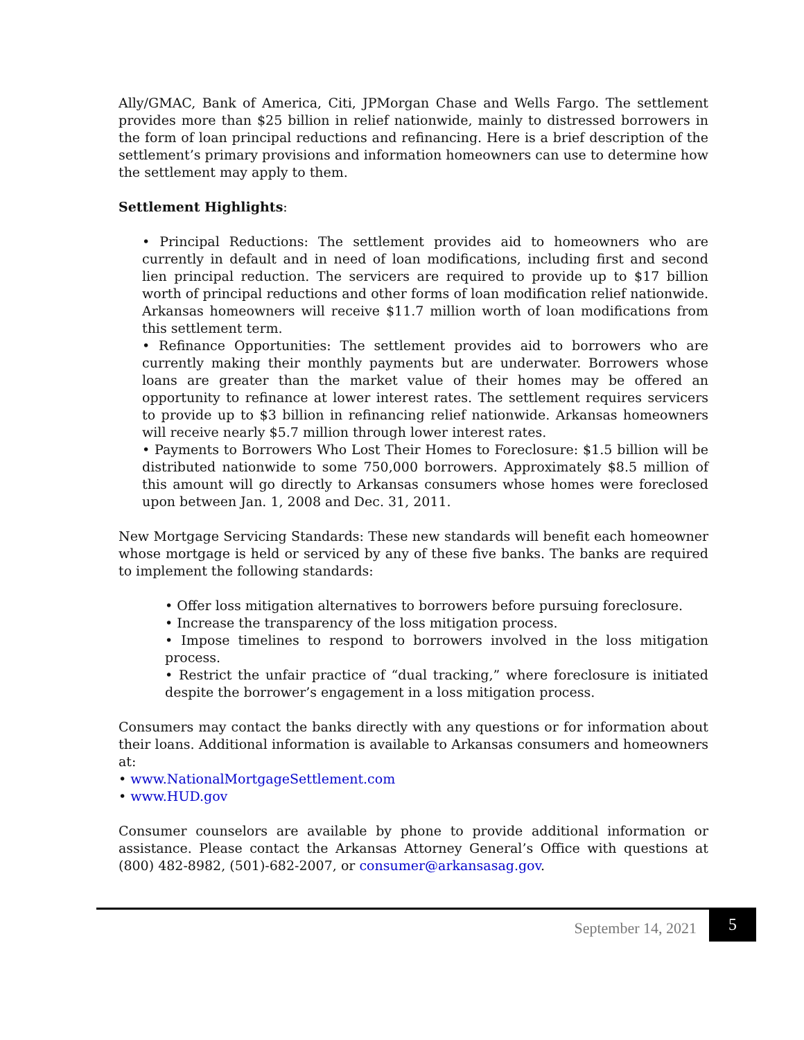Ally/GMAC, Bank of America, Citi, JPMorgan Chase and Wells Fargo. The settlement provides more than $25 billion in relief nationwide, mainly to distressed borrowers in the form of loan principal reductions and refinancing. Here is a brief description of the settlement’s primary provisions and information homeowners can use to determine how the settlement may apply to them.
Settlement Highlights:
• Principal Reductions: The settlement provides aid to homeowners who are currently in default and in need of loan modifications, including first and second lien principal reduction. The servicers are required to provide up to $17 billion worth of principal reductions and other forms of loan modification relief nationwide. Arkansas homeowners will receive $11.7 million worth of loan modifications from this settlement term.
• Refinance Opportunities: The settlement provides aid to borrowers who are currently making their monthly payments but are underwater. Borrowers whose loans are greater than the market value of their homes may be offered an opportunity to refinance at lower interest rates. The settlement requires servicers to provide up to $3 billion in refinancing relief nationwide. Arkansas homeowners will receive nearly $5.7 million through lower interest rates.
• Payments to Borrowers Who Lost Their Homes to Foreclosure: $1.5 billion will be distributed nationwide to some 750,000 borrowers. Approximately $8.5 million of this amount will go directly to Arkansas consumers whose homes were foreclosed upon between Jan. 1, 2008 and Dec. 31, 2011.
New Mortgage Servicing Standards: These new standards will benefit each homeowner whose mortgage is held or serviced by any of these five banks. The banks are required to implement the following standards:
• Offer loss mitigation alternatives to borrowers before pursuing foreclosure.
• Increase the transparency of the loss mitigation process.
• Impose timelines to respond to borrowers involved in the loss mitigation process.
• Restrict the unfair practice of “dual tracking,” where foreclosure is initiated despite the borrower’s engagement in a loss mitigation process.
Consumers may contact the banks directly with any questions or for information about their loans. Additional information is available to Arkansas consumers and homeowners at:
• www.NationalMortgageSettlement.com
• www.HUD.gov
Consumer counselors are available by phone to provide additional information or assistance. Please contact the Arkansas Attorney General’s Office with questions at (800) 482-8982, (501)-682-2007, or consumer@arkansasag.gov.
September 14, 2021
5